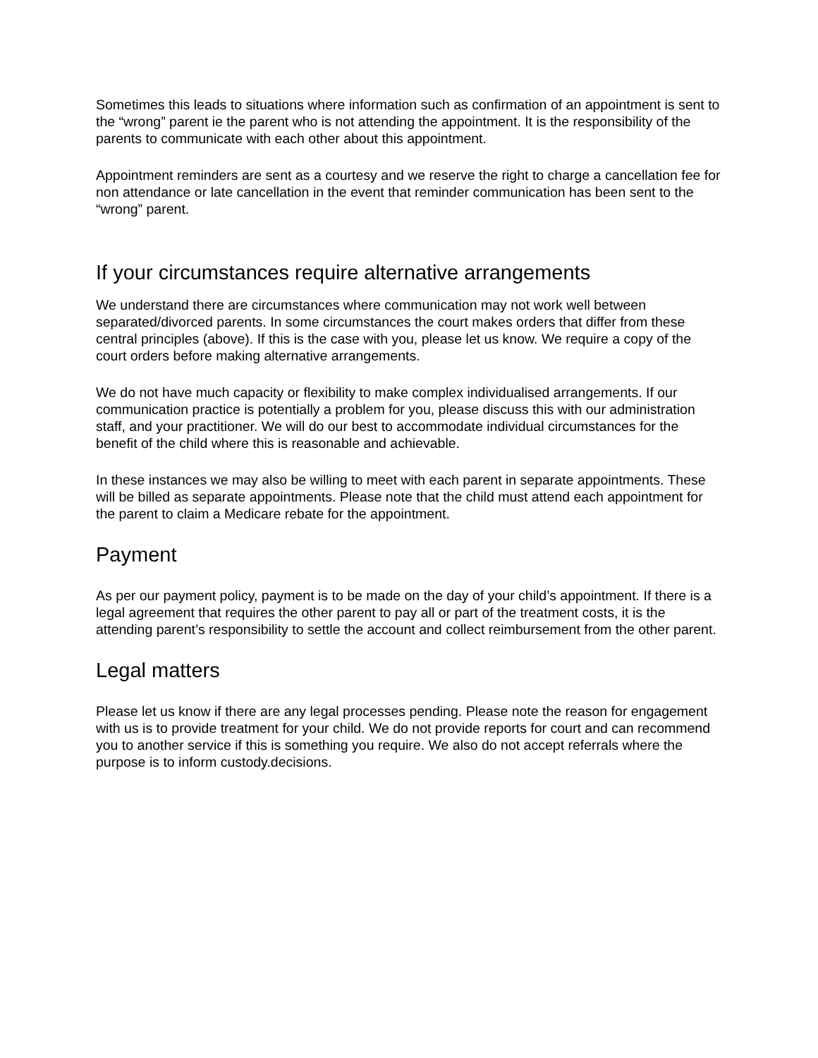Sometimes this leads to situations where information such as confirmation of an appointment is sent to the “wrong” parent ie the parent who is not attending the appointment. It is the responsibility of the parents to communicate with each other about this appointment.
Appointment reminders are sent as a courtesy and we reserve the right to charge a cancellation fee for non attendance or late cancellation in the event that reminder communication has been sent to the “wrong” parent.
If your circumstances require alternative arrangements
We understand there are circumstances where communication may not work well between separated/divorced parents. In some circumstances the court makes orders that differ from these central principles (above). If this is the case with you, please let us know. We require a copy of the court orders before making alternative arrangements.
We do not have much capacity or flexibility to make complex individualised arrangements. If our communication practice is potentially a problem for you, please discuss this with our administration staff, and your practitioner. We will do our best to accommodate individual circumstances for the benefit of the child where this is reasonable and achievable.
In these instances we may also be willing to meet with each parent in separate appointments. These will be billed as separate appointments. Please note that the child must attend each appointment for the parent to claim a Medicare rebate for the appointment.
Payment
As per our payment policy, payment is to be made on the day of your child’s appointment. If there is a legal agreement that requires the other parent to pay all or part of the treatment costs, it is the attending parent’s responsibility to settle the account and collect reimbursement from the other parent.
Legal matters
Please let us know if there are any legal processes pending. Please note the reason for engagement with us is to provide treatment for your child. We do not provide reports for court and can recommend you to another service if this is something you require. We also do not accept referrals where the purpose is to inform custody.decisions.